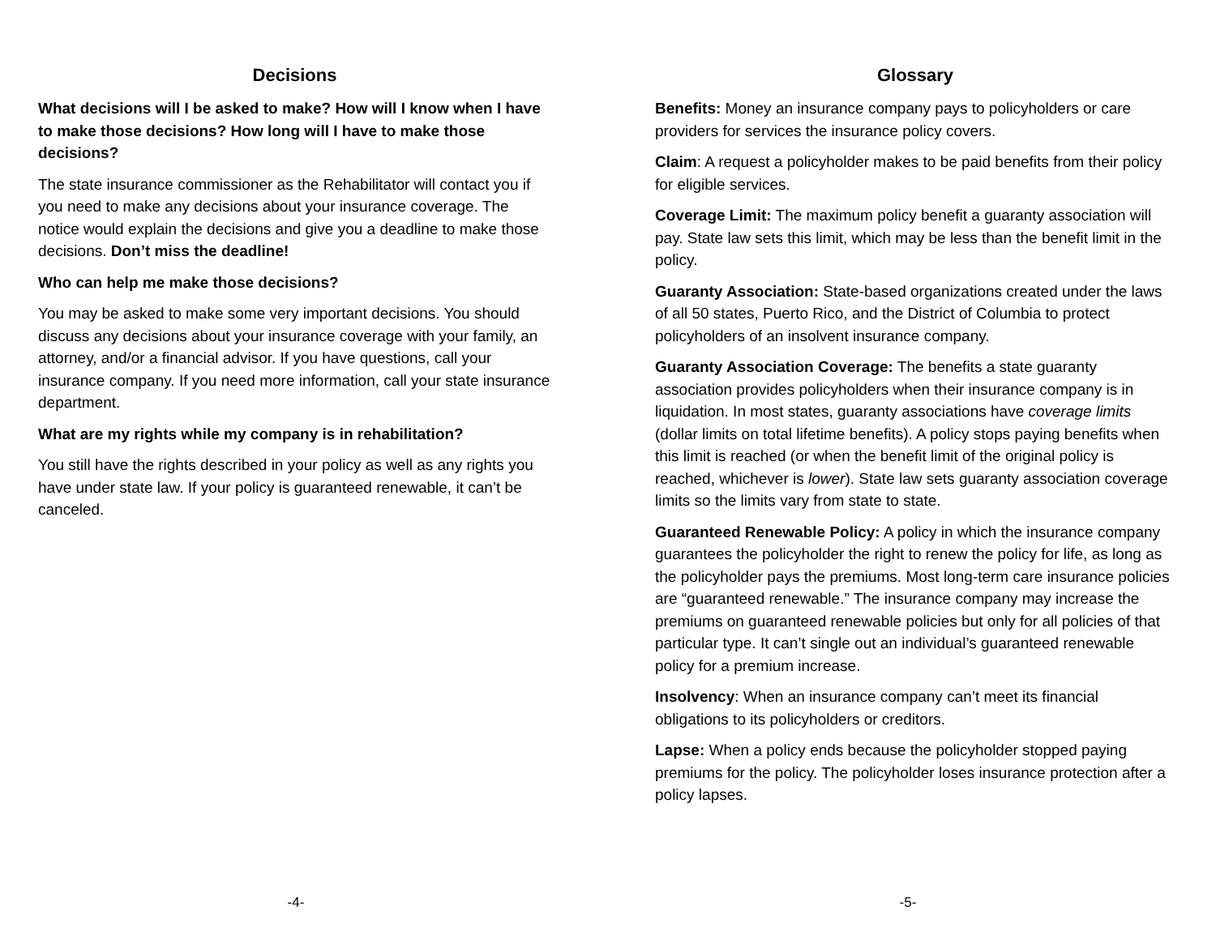Decisions
What decisions will I be asked to make? How will I know when I have to make those decisions? How long will I have to make those decisions?
The state insurance commissioner as the Rehabilitator will contact you if you need to make any decisions about your insurance coverage. The notice would explain the decisions and give you a deadline to make those decisions. Don’t miss the deadline!
Who can help me make those decisions?
You may be asked to make some very important decisions. You should discuss any decisions about your insurance coverage with your family, an attorney, and/or a financial advisor. If you have questions, call your insurance company. If you need more information, call your state insurance department.
What are my rights while my company is in rehabilitation?
You still have the rights described in your policy as well as any rights you have under state law. If your policy is guaranteed renewable, it can’t be canceled.
-4-
Glossary
Benefits: Money an insurance company pays to policyholders or care providers for services the insurance policy covers.
Claim: A request a policyholder makes to be paid benefits from their policy for eligible services.
Coverage Limit: The maximum policy benefit a guaranty association will pay. State law sets this limit, which may be less than the benefit limit in the policy.
Guaranty Association: State-based organizations created under the laws of all 50 states, Puerto Rico, and the District of Columbia to protect policyholders of an insolvent insurance company.
Guaranty Association Coverage: The benefits a state guaranty association provides policyholders when their insurance company is in liquidation. In most states, guaranty associations have coverage limits (dollar limits on total lifetime benefits). A policy stops paying benefits when this limit is reached (or when the benefit limit of the original policy is reached, whichever is lower). State law sets guaranty association coverage limits so the limits vary from state to state.
Guaranteed Renewable Policy: A policy in which the insurance company guarantees the policyholder the right to renew the policy for life, as long as the policyholder pays the premiums. Most long-term care insurance policies are “guaranteed renewable.” The insurance company may increase the premiums on guaranteed renewable policies but only for all policies of that particular type. It can’t single out an individual’s guaranteed renewable policy for a premium increase.
Insolvency: When an insurance company can’t meet its financial obligations to its policyholders or creditors.
Lapse: When a policy ends because the policyholder stopped paying premiums for the policy. The policyholder loses insurance protection after a policy lapses.
-5-